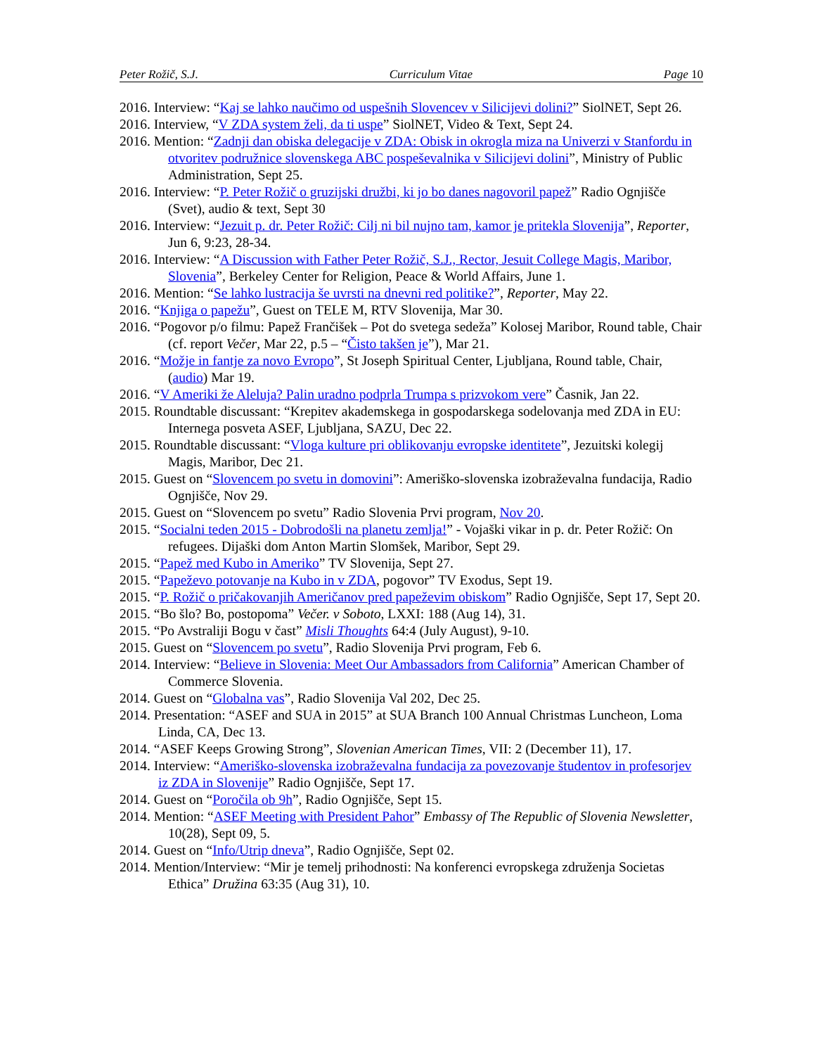Peter Rožič, S.J. Curriculum Vitae Page 10
2016. Interview: “Kaj se lahko naučimo od uspešnih Slovencev v Silicijevi dolini?” SiolNET, Sept 26.
2016. Interview, “V ZDA system želi, da ti uspe” SiolNET, Video & Text, Sept 24.
2016. Mention: “Zadnji dan obiska delegacije v ZDA: Obisk in okrogla miza na Univerzi v Stanfordu in otvoritev podružnice slovenskega ABC pospeševalnika v Silicijevi dolini”, Ministry of Public Administration, Sept 25.
2016. Interview: “P. Peter Rožič o gruzijski družbi, ki jo bo danes nagovoril papež” Radio Ognjišče (Svet), audio & text, Sept 30
2016. Interview: “Jezuit p. dr. Peter Rožič: Cilj ni bil nujno tam, kamor je pritekla Slovenija”, Reporter, Jun 6, 9:23, 28-34.
2016. Interview: “A Discussion with Father Peter Rožič, S.J., Rector, Jesuit College Magis, Maribor, Slovenia”, Berkeley Center for Religion, Peace & World Affairs, June 1.
2016. Mention: “Se lahko lustracija še uvrsti na dnevni red politike?”, Reporter, May 22.
2016. “Knjiga o papežu”, Guest on TELE M, RTV Slovenija, Mar 30.
2016. “Pogovor p/o filmu: Papež Frančišek – Pot do svetega sedeža” Kolosej Maribor, Round table, Chair (cf. report Večer, Mar 22, p.5 – “Čisto takšen je”), Mar 21.
2016. “Možje in fantje za novo Evropo”, St Joseph Spiritual Center, Ljubljana, Round table, Chair, (audio) Mar 19.
2016. “V Ameriki že Aleluja? Palin uradno podprla Trumpa s prizvokom vere” Časnik, Jan 22.
2015. Roundtable discussant: “Krepitev akademskega in gospodarskega sodelovanja med ZDA in EU: Internega posveta ASEF, Ljubljana, SAZU, Dec 22.
2015. Roundtable discussant: “Vloga kulture pri oblikovanju evropske identitete”, Jezuitski kolegij Magis, Maribor, Dec 21.
2015. Guest on “Slovencem po svetu in domovini”: Ameriško-slovenska izobraževalna fundacija, Radio Ognjišče, Nov 29.
2015. Guest on “Slovencem po svetu” Radio Slovenia Prvi program, Nov 20.
2015. “Socialni teden 2015 - Dobrodošli na planetu zemlja!” - Vojaški vikar in p. dr. Peter Rožič: On refugees. Dijaški dom Anton Martin Slomšek, Maribor, Sept 29.
2015. “Papež med Kubo in Ameriko” TV Slovenija, Sept 27.
2015. “Papeževo potovanje na Kubo in v ZDA, pogovor” TV Exodus, Sept 19.
2015. “P. Rožič o pričakovanjih Američanov pred papeževim obiskom” Radio Ognjišče, Sept 17, Sept 20.
2015. “Bo šlo? Bo, postopoma” Večer. v Soboto, LXXI: 188 (Aug 14), 31.
2015. “Po Avstraliji Bogu v čast” Misli Thoughts 64:4 (July August), 9-10.
2015. Guest on “Slovencem po svetu”, Radio Slovenija Prvi program, Feb 6.
2014. Interview: “Believe in Slovenia: Meet Our Ambassadors from California” American Chamber of Commerce Slovenia.
2014. Guest on “Globalna vas”, Radio Slovenija Val 202, Dec 25.
2014. Presentation: “ASEF and SUA in 2015” at SUA Branch 100 Annual Christmas Luncheon, Loma Linda, CA, Dec 13.
2014. “ASEF Keeps Growing Strong”, Slovenian American Times, VII: 2 (December 11), 17.
2014. Interview: “Ameriško-slovenska izobraževalna fundacija za povezovanje študentov in profesorjev iz ZDA in Slovenije” Radio Ognjišče, Sept 17.
2014. Guest on “Poročila ob 9h”, Radio Ognjišče, Sept 15.
2014. Mention: “ASEF Meeting with President Pahor” Embassy of The Republic of Slovenia Newsletter, 10(28), Sept 09, 5.
2014. Guest on “Info/Utrip dneva”, Radio Ognjišče, Sept 02.
2014. Mention/Interview: “Mir je temelj prihodnosti: Na konferenci evropskega združenja Societas Ethica” Družina 63:35 (Aug 31), 10.